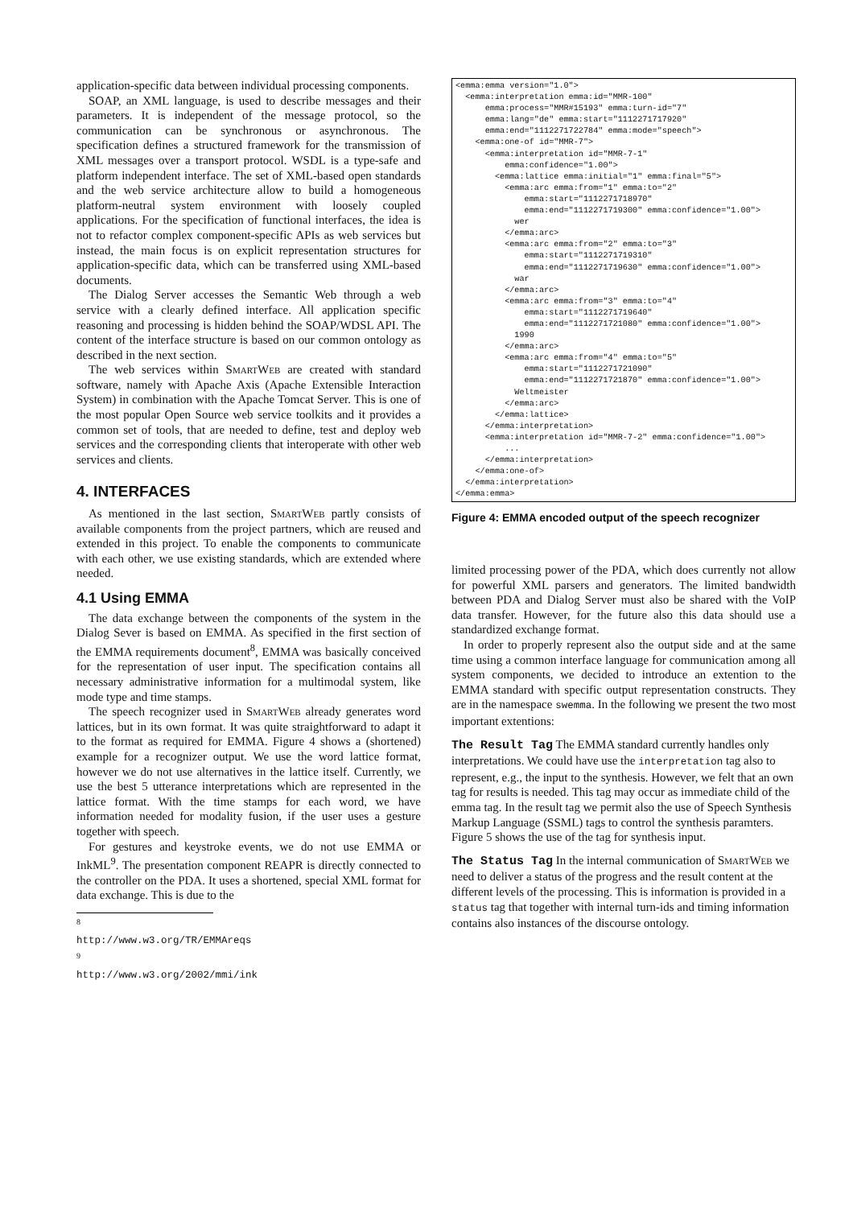application-specific data between individual processing components.
SOAP, an XML language, is used to describe messages and their parameters. It is independent of the message protocol, so the communication can be synchronous or asynchronous. The specification defines a structured framework for the transmission of XML messages over a transport protocol. WSDL is a type-safe and platform independent interface. The set of XML-based open standards and the web service architecture allow to build a homogeneous platform-neutral system environment with loosely coupled applications. For the specification of functional interfaces, the idea is not to refactor complex component-specific APIs as web services but instead, the main focus is on explicit representation structures for application-specific data, which can be transferred using XML-based documents.
The Dialog Server accesses the Semantic Web through a web service with a clearly defined interface. All application specific reasoning and processing is hidden behind the SOAP/WDSL API. The content of the interface structure is based on our common ontology as described in the next section.
The web services within SmartWeb are created with standard software, namely with Apache Axis (Apache Extensible Interaction System) in combination with the Apache Tomcat Server. This is one of the most popular Open Source web service toolkits and it provides a common set of tools, that are needed to define, test and deploy web services and the corresponding clients that interoperate with other web services and clients.
4. INTERFACES
As mentioned in the last section, SmartWeb partly consists of available components from the project partners, which are reused and extended in this project. To enable the components to communicate with each other, we use existing standards, which are extended where needed.
4.1 Using EMMA
The data exchange between the components of the system in the Dialog Sever is based on EMMA. As specified in the first section of the EMMA requirements document<sup>8</sup>, EMMA was basically conceived for the representation of user input. The specification contains all necessary administrative information for a multimodal system, like mode type and time stamps.
The speech recognizer used in SmartWeb already generates word lattices, but in its own format. It was quite straightforward to adapt it to the format as required for EMMA. Figure 4 shows a (shortened) example for a recognizer output. We use the word lattice format, however we do not use alternatives in the lattice itself. Currently, we use the best 5 utterance interpretations which are represented in the lattice format. With the time stamps for each word, we have information needed for modality fusion, if the user uses a gesture together with speech.
For gestures and keystroke events, we do not use EMMA or InkML<sup>9</sup>. The presentation component REAPR is directly connected to the controller on the PDA. It uses a shortened, special XML format for data exchange. This is due to the
<sup>8</sup> http://www.w3.org/TR/EMMAreqs
<sup>9</sup> http://www.w3.org/2002/mmi/ink
<emma:emma version="1.0">
  <emma:interpretation emma:id="MMR-100"
      emma:process="MMR#15193" emma:turn-id="7"
      emma:lang="de" emma:start="1112271717920"
      emma:end="1112271722784" emma:mode="speech">
    <emma:one-of id="MMR-7">
      <emma:interpretation id="MMR-7-1"
          emma:confidence="1.00">
        <emma:lattice emma:initial="1" emma:final="5">
          <emma:arc emma:from="1" emma:to="2"
              emma:start="1112271718970"
              emma:end="1112271719300" emma:confidence="1.00">
            wer
          </emma:arc>
          <emma:arc emma:from="2" emma:to="3"
              emma:start="1112271719310"
              emma:end="1112271719630" emma:confidence="1.00">
            war
          </emma:arc>
          <emma:arc emma:from="3" emma:to="4"
              emma:start="1112271719640"
              emma:end="1112271721080" emma:confidence="1.00">
            1990
          </emma:arc>
          <emma:arc emma:from="4" emma:to="5"
              emma:start="1112271721090"
              emma:end="1112271721870" emma:confidence="1.00">
            Weltmeister
          </emma:arc>
        </emma:lattice>
      </emma:interpretation>
      <emma:interpretation id="MMR-7-2" emma:confidence="1.00">
          ...
      </emma:interpretation>
    </emma:one-of>
  </emma:interpretation>
</emma:emma>
Figure 4: EMMA encoded output of the speech recognizer
limited processing power of the PDA, which does currently not allow for powerful XML parsers and generators. The limited bandwidth between PDA and Dialog Server must also be shared with the VoIP data transfer. However, for the future also this data should use a standardized exchange format.
In order to properly represent also the output side and at the same time using a common interface language for communication among all system components, we decided to introduce an extention to the EMMA standard with specific output representation constructs. They are in the namespace swemma. In the following we present the two most important extentions:
The Result Tag
The EMMA standard currently handles only interpretations. We could have use the interpretation tag also to represent, e.g., the input to the synthesis. However, we felt that an own tag for results is needed. This tag may occur as immediate child of the emma tag. In the result tag we permit also the use of Speech Synthesis Markup Language (SSML) tags to control the synthesis paramters. Figure 5 shows the use of the tag for synthesis input.
The Status Tag
In the internal communication of SmartWeb we need to deliver a status of the progress and the result content at the different levels of the processing. This is information is provided in a status tag that together with internal turn-ids and timing information contains also instances of the discourse ontology.